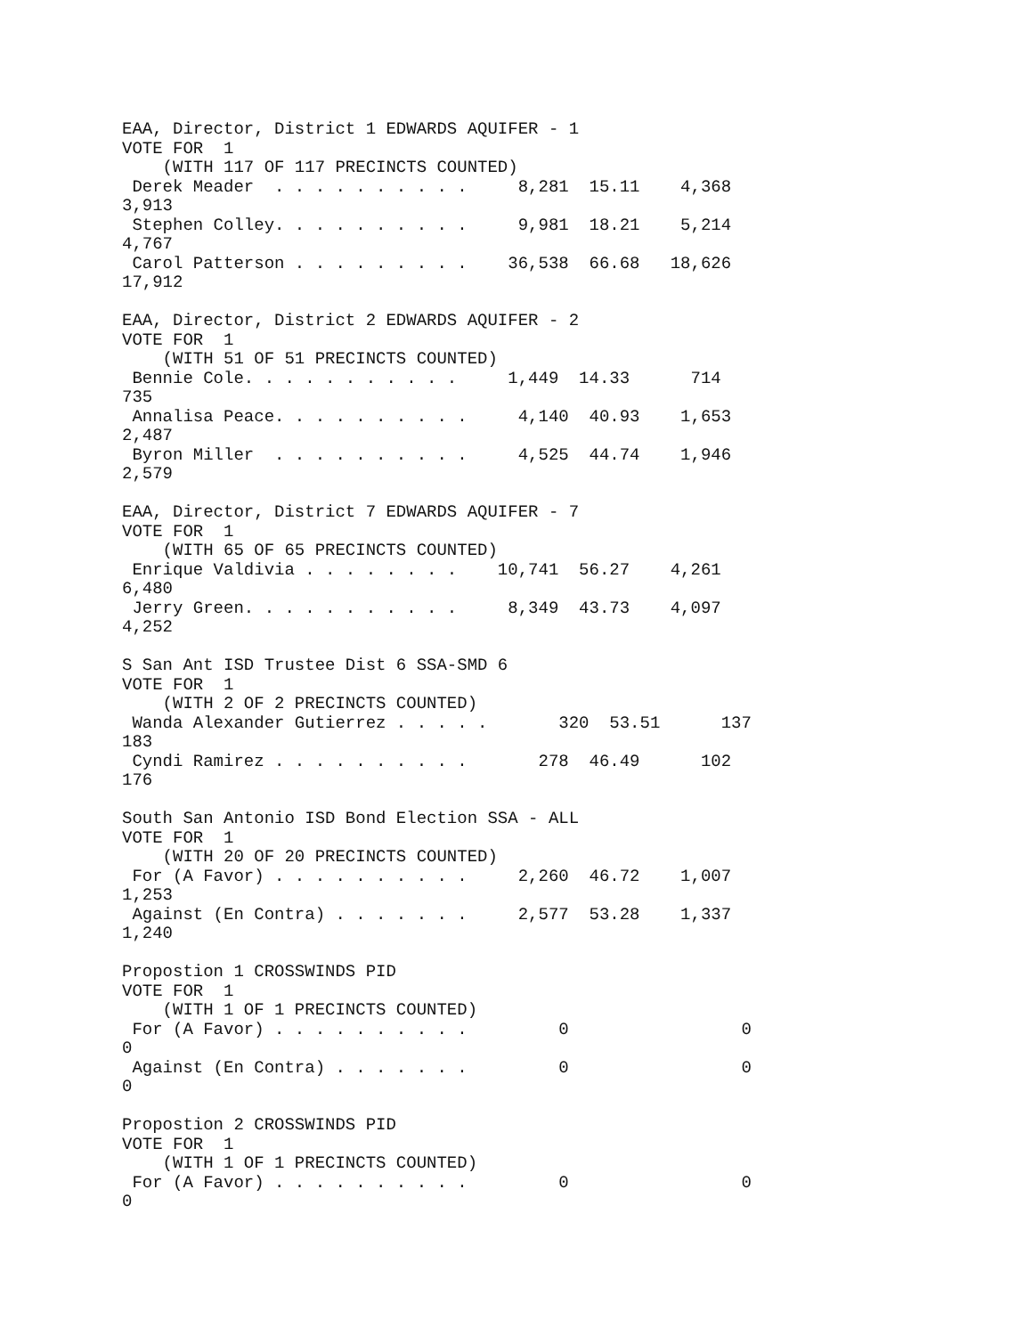EAA, Director, District 1 EDWARDS AQUIFER - 1
VOTE FOR  1
    (WITH 117 OF 117 PRECINCTS COUNTED)
 Derek Meader  . . . . . . . . . .     8,281  15.11    4,368
3,913
 Stephen Colley. . . . . . . . . .     9,981  18.21    5,214
4,767
 Carol Patterson . . . . . . . . .    36,538  66.68   18,626
17,912

EAA, Director, District 2 EDWARDS AQUIFER - 2
VOTE FOR  1
    (WITH 51 OF 51 PRECINCTS COUNTED)
 Bennie Cole. . . . . . . . . . .     1,449  14.33      714
735
 Annalisa Peace. . . . . . . . . .     4,140  40.93    1,653
2,487
 Byron Miller  . . . . . . . . . .     4,525  44.74    1,946
2,579

EAA, Director, District 7 EDWARDS AQUIFER - 7
VOTE FOR  1
    (WITH 65 OF 65 PRECINCTS COUNTED)
 Enrique Valdivia . . . . . . . .    10,741  56.27    4,261
6,480
 Jerry Green. . . . . . . . . . .     8,349  43.73    4,097
4,252

S San Ant ISD Trustee Dist 6 SSA-SMD 6
VOTE FOR  1
    (WITH 2 OF 2 PRECINCTS COUNTED)
 Wanda Alexander Gutierrez . . . . .       320  53.51      137
183
 Cyndi Ramirez . . . . . . . . . .       278  46.49      102
176

South San Antonio ISD Bond Election SSA - ALL
VOTE FOR  1
    (WITH 20 OF 20 PRECINCTS COUNTED)
 For (A Favor) . . . . . . . . . .     2,260  46.72    1,007
1,253
 Against (En Contra) . . . . . . .     2,577  53.28    1,337
1,240

Propostion 1 CROSSWINDS PID
VOTE FOR  1
    (WITH 1 OF 1 PRECINCTS COUNTED)
 For (A Favor) . . . . . . . . . .         0                 0
0
 Against (En Contra) . . . . . . .         0                 0
0

Propostion 2 CROSSWINDS PID
VOTE FOR  1
    (WITH 1 OF 1 PRECINCTS COUNTED)
 For (A Favor) . . . . . . . . . .         0                 0
0